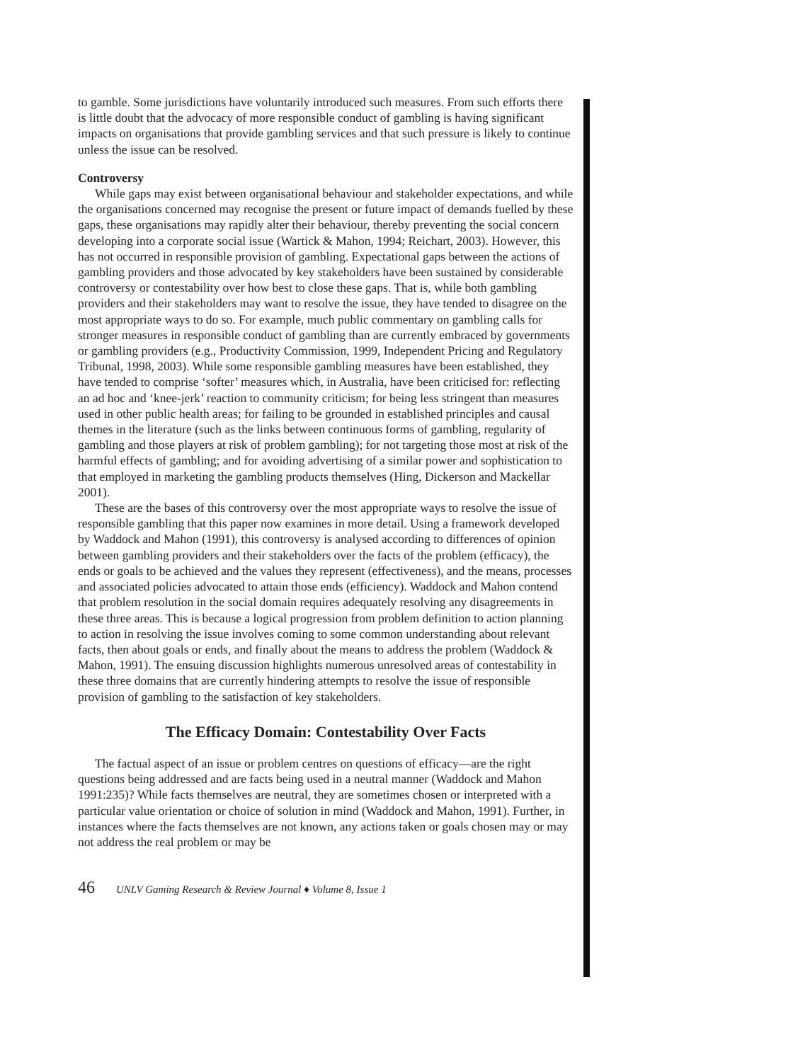to gamble. Some jurisdictions have voluntarily introduced such measures. From such efforts there is little doubt that the advocacy of more responsible conduct of gambling is having significant impacts on organisations that provide gambling services and that such pressure is likely to continue unless the issue can be resolved.
Controversy
While gaps may exist between organisational behaviour and stakeholder expectations, and while the organisations concerned may recognise the present or future impact of demands fuelled by these gaps, these organisations may rapidly alter their behaviour, thereby preventing the social concern developing into a corporate social issue (Wartick & Mahon, 1994; Reichart, 2003). However, this has not occurred in responsible provision of gambling. Expectational gaps between the actions of gambling providers and those advocated by key stakeholders have been sustained by considerable controversy or contestability over how best to close these gaps. That is, while both gambling providers and their stakeholders may want to resolve the issue, they have tended to disagree on the most appropriate ways to do so. For example, much public commentary on gambling calls for stronger measures in responsible conduct of gambling than are currently embraced by governments or gambling providers (e.g., Productivity Commission, 1999, Independent Pricing and Regulatory Tribunal, 1998, 2003). While some responsible gambling measures have been established, they have tended to comprise ‘softer’ measures which, in Australia, have been criticised for: reflecting an ad hoc and ‘knee-jerk’ reaction to community criticism; for being less stringent than measures used in other public health areas; for failing to be grounded in established principles and causal themes in the literature (such as the links between continuous forms of gambling, regularity of gambling and those players at risk of problem gambling); for not targeting those most at risk of the harmful effects of gambling; and for avoiding advertising of a similar power and sophistication to that employed in marketing the gambling products themselves (Hing, Dickerson and Mackellar 2001).
These are the bases of this controversy over the most appropriate ways to resolve the issue of responsible gambling that this paper now examines in more detail. Using a framework developed by Waddock and Mahon (1991), this controversy is analysed according to differences of opinion between gambling providers and their stakeholders over the facts of the problem (efficacy), the ends or goals to be achieved and the values they represent (effectiveness), and the means, processes and associated policies advocated to attain those ends (efficiency). Waddock and Mahon contend that problem resolution in the social domain requires adequately resolving any disagreements in these three areas. This is because a logical progression from problem definition to action planning to action in resolving the issue involves coming to some common understanding about relevant facts, then about goals or ends, and finally about the means to address the problem (Waddock & Mahon, 1991). The ensuing discussion highlights numerous unresolved areas of contestability in these three domains that are currently hindering attempts to resolve the issue of responsible provision of gambling to the satisfaction of key stakeholders.
The Efficacy Domain: Contestability Over Facts
The factual aspect of an issue or problem centres on questions of efficacy—are the right questions being addressed and are facts being used in a neutral manner (Waddock and Mahon 1991:235)? While facts themselves are neutral, they are sometimes chosen or interpreted with a particular value orientation or choice of solution in mind (Waddock and Mahon, 1991). Further, in instances where the facts themselves are not known, any actions taken or goals chosen may or may not address the real problem or may be
46 UNLV Gaming Research & Review Journal ♦ Volume 8, Issue 1